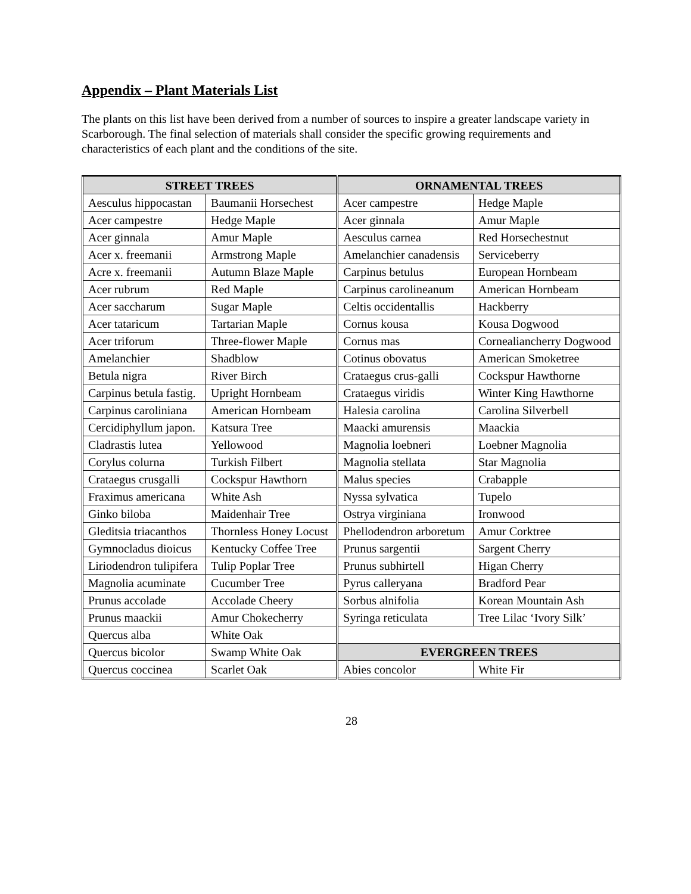Appendix – Plant Materials List
The plants on this list have been derived from a number of sources to inspire a greater landscape variety in Scarborough. The final selection of materials shall consider the specific growing requirements and characteristics of each plant and the conditions of the site.
| STREET TREES | | ORNAMENTAL TREES | |
| --- | --- | --- | --- |
| Aesculus hippocastan | Baumanii Horsechest | Acer campestre | Hedge Maple |
| Acer campestre | Hedge Maple | Acer ginnala | Amur Maple |
| Acer ginnala | Amur Maple | Aesculus carnea | Red Horsechestnut |
| Acer x. freemanii | Armstrong Maple | Amelanchier canadensis | Serviceberry |
| Acre x. freemanii | Autumn Blaze Maple | Carpinus betulus | European Hornbeam |
| Acer rubrum | Red Maple | Carpinus carolineanum | American Hornbeam |
| Acer saccharum | Sugar Maple | Celtis occidentallis | Hackberry |
| Acer tataricum | Tartarian Maple | Cornus kousa | Kousa Dogwood |
| Acer triforum | Three-flower Maple | Cornus mas | Cornealiancherry Dogwood |
| Amelanchier | Shadblow | Cotinus obovatus | American Smoketree |
| Betula nigra | River Birch | Crataegus crus-galli | Cockspur Hawthorne |
| Carpinus betula fastig. | Upright Hornbeam | Crataegus viridis | Winter King Hawthorne |
| Carpinus caroliniana | American Hornbeam | Halesia carolina | Carolina Silverbell |
| Cercidiphyllum japon. | Katsura Tree | Maacki amurensis | Maackia |
| Cladrastis lutea | Yellowood | Magnolia loebneri | Loebner Magnolia |
| Corylus colurna | Turkish Filbert | Magnolia stellata | Star Magnolia |
| Crataegus crusgalli | Cockspur Hawthorn | Malus species | Crabapple |
| Fraximus americana | White Ash | Nyssa sylvatica | Tupelo |
| Ginko biloba | Maidenhair Tree | Ostrya virginiana | Ironwood |
| Gleditsia triacanthos | Thornless Honey Locust | Phellodendron arboretum | Amur Corktree |
| Gymnocladus dioicus | Kentucky Coffee Tree | Prunus sargentii | Sargent Cherry |
| Liriodendron tulipifera | Tulip Poplar Tree | Prunus subhirtell | Higan Cherry |
| Magnolia acuminate | Cucumber Tree | Pyrus calleryana | Bradford Pear |
| Prunus accolade | Accolade Cheery | Sorbus alnifolia | Korean Mountain Ash |
| Prunus maackii | Amur Chokecherry | Syringa reticulata | Tree Lilac ‘Ivory Silk’ |
| Quercus alba | White Oak | | |
| Quercus bicolor | Swamp White Oak | EVERGREEN TREES | |
| Quercus coccinea | Scarlet Oak | Abies concolor | White Fir |
28